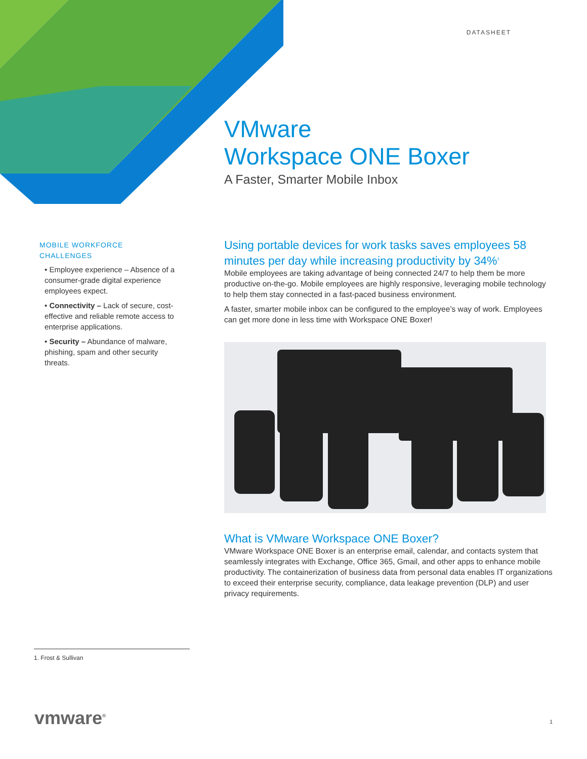DATASHEET
VMware
Workspace ONE Boxer
A Faster, Smarter Mobile Inbox
MOBILE WORKFORCE
CHALLENGES
• Employee experience – Absence of a consumer-grade digital experience employees expect.
• Connectivity – Lack of secure, cost-effective and reliable remote access to enterprise applications.
• Security – Abundance of malware, phishing, spam and other security threats.
Using portable devices for work tasks saves employees 58 minutes per day while increasing productivity by 34%<sup>1</sup>
Mobile employees are taking advantage of being connected 24/7 to help them be more productive on-the-go. Mobile employees are highly responsive, leveraging mobile technology to help them stay connected in a fast-paced business environment.
A faster, smarter mobile inbox can be configured to the employee’s way of work. Employees can get more done in less time with Workspace ONE Boxer!
What is VMware Workspace ONE Boxer?
VMware Workspace ONE Boxer is an enterprise email, calendar, and contacts system that seamlessly integrates with Exchange, Office 365, Gmail, and other apps to enhance mobile productivity. The containerization of business data from personal data enables IT organizations to exceed their enterprise security, compliance, data leakage prevention (DLP) and user privacy requirements.
1. Frost & Sullivan
vmware<sup>®</sup> 1